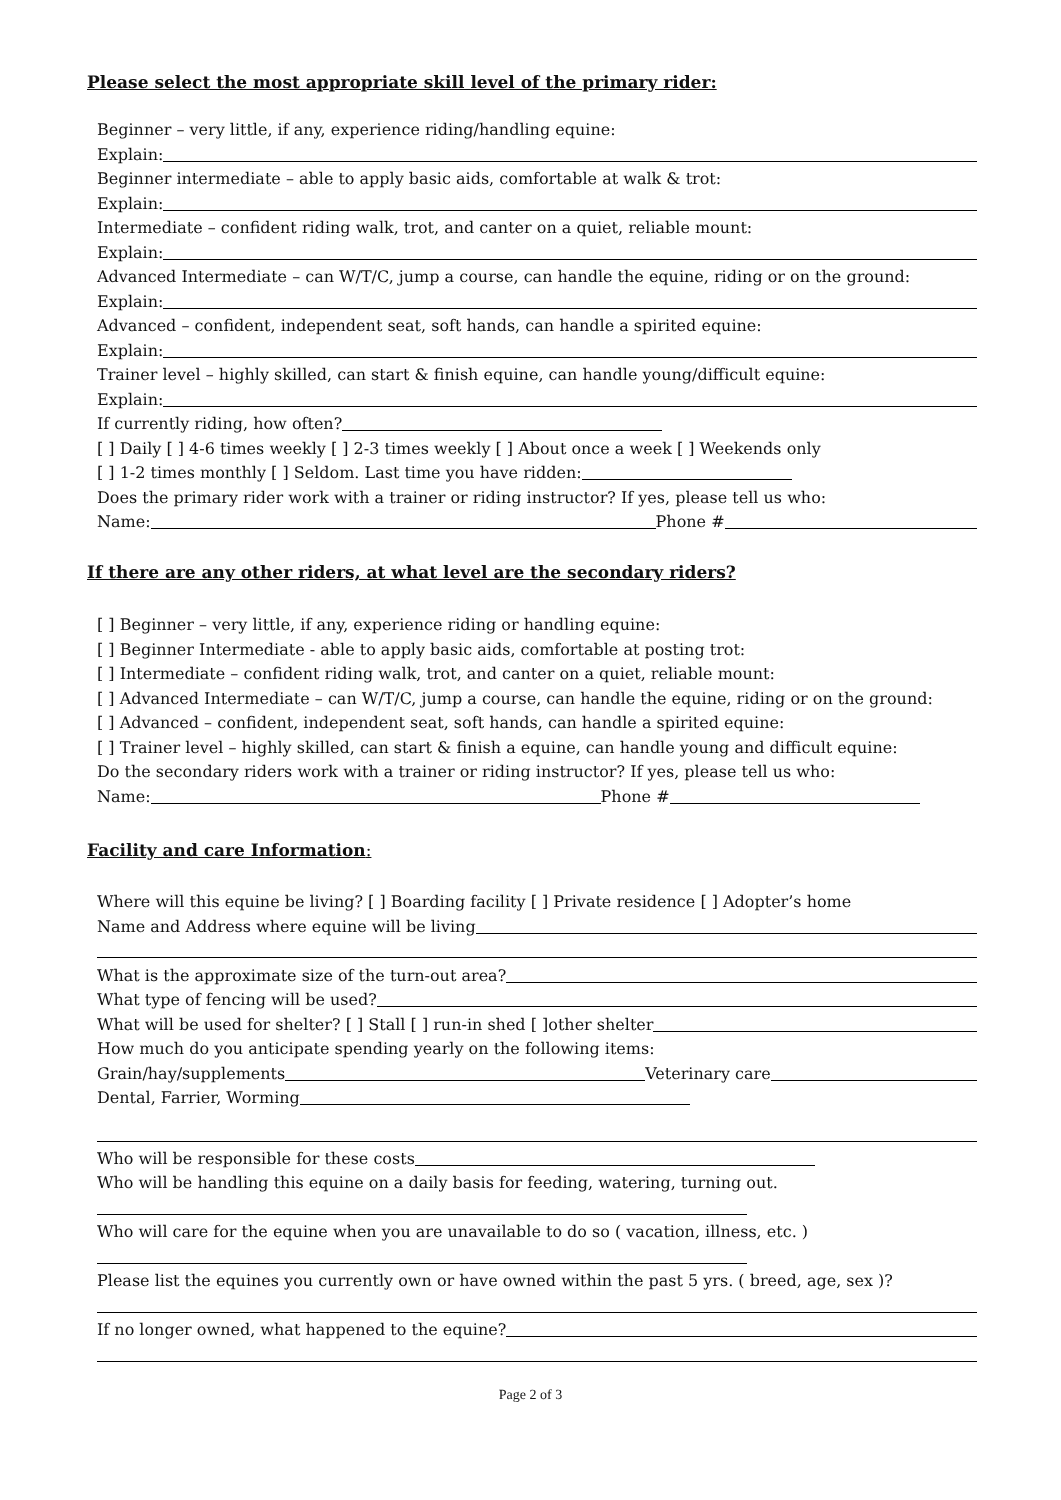Please select the most appropriate skill level of the primary rider:
Beginner – very little, if any, experience riding/handling equine:
Explain:
Beginner intermediate – able to apply basic aids, comfortable at walk & trot:
Explain:
Intermediate – confident riding walk, trot, and canter on a quiet, reliable mount:
Explain:
Advanced Intermediate – can W/T/C, jump a course, can handle the equine, riding or on the ground:
Explain:
Advanced – confident, independent seat, soft hands, can handle a spirited equine:
Explain:
Trainer level – highly skilled, can start & finish equine, can handle young/difficult equine:
Explain:
If currently riding, how often?
[ ] Daily [ ] 4-6 times weekly [ ] 2-3 times weekly [ ] About once a week [ ] Weekends only
[ ] 1-2 times monthly [ ] Seldom. Last time you have ridden:
Does the primary rider work with a trainer or riding instructor? If yes, please tell us who:
Name: Phone #
If there are any other riders, at what level are the secondary riders?
[ ] Beginner – very little, if any, experience riding or handling equine:
[ ] Beginner Intermediate - able to apply basic aids, comfortable at posting trot:
[ ] Intermediate – confident riding walk, trot, and canter on a quiet, reliable mount:
[ ] Advanced Intermediate – can W/T/C, jump a course, can handle the equine, riding or on the ground:
[ ] Advanced – confident, independent seat, soft hands, can handle a spirited equine:
[ ] Trainer level – highly skilled, can start & finish a equine, can handle young and difficult equine:
Do the secondary riders work with a trainer or riding instructor? If yes, please tell us who:
Name: Phone #
Facility and care Information:
Where will this equine be living? [ ] Boarding facility [ ] Private residence [ ] Adopter’s home
Name and Address where equine will be living
What is the approximate size of the turn-out area?
What type of fencing will be used?
What will be used for shelter? [ ] Stall [ ] run-in shed [ ]other shelter
How much do you anticipate spending yearly on the following items:
Grain/hay/supplements Veterinary care
Dental, Farrier, Worming
Who will be responsible for these costs
Who will be handling this equine on a daily basis for feeding, watering, turning out.
Who will care for the equine when you are unavailable to do so ( vacation, illness, etc. )
Please list the equines you currently own or have owned within the past 5 yrs. ( breed, age, sex )?
If no longer owned, what happened to the equine?
Page 2 of 3